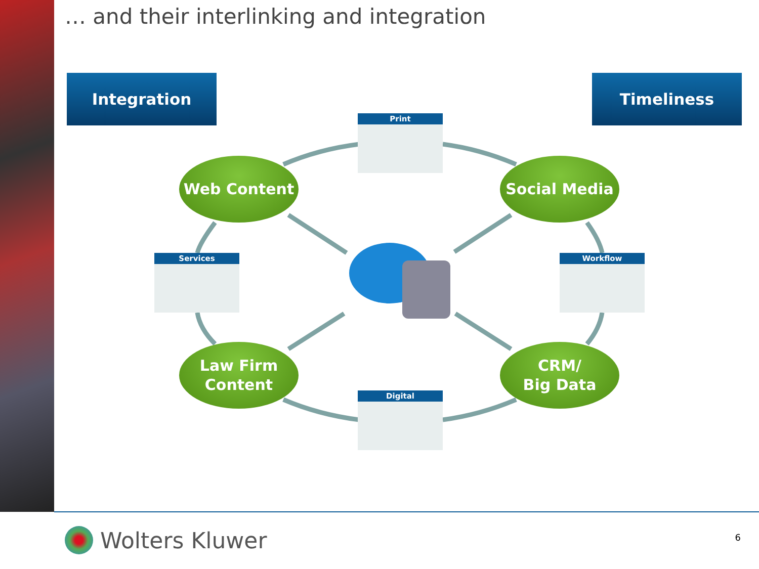… and their interlinking and integration
Integration Timeliness
Print
Services Workflow
Digital
Web Content Social Media
Law Firm
Content
CRM/
Big Data
Wolters Kluwer 6